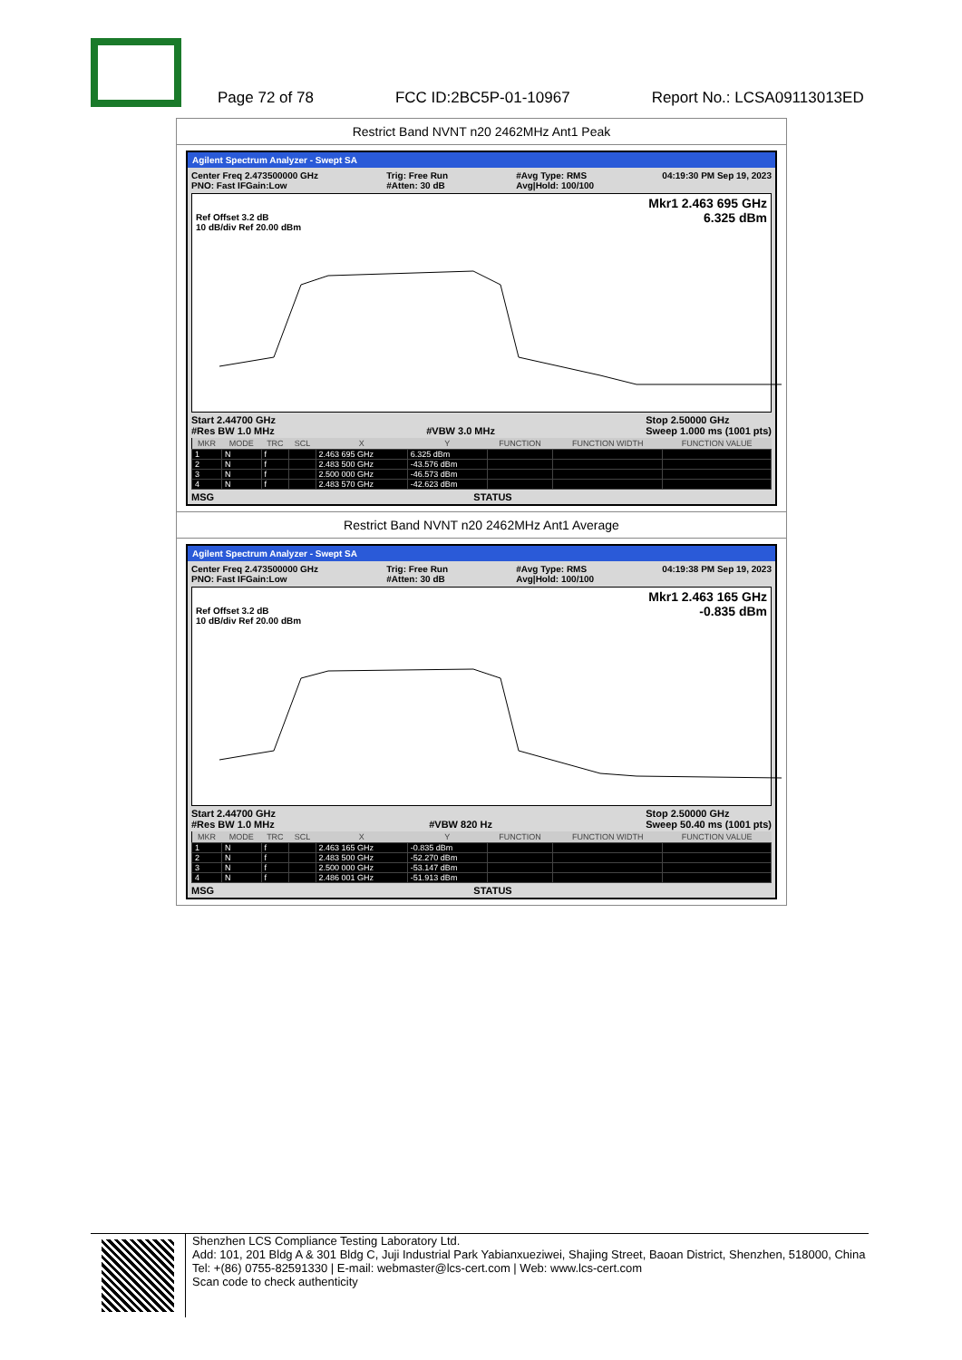Page 72 of 78 FCC ID:2BC5P-01-10967 Report No.: LCSA09113013ED
Restrict Band NVNT n20 2462MHz Ant1 Peak
Agilent Spectrum Analyzer - Swept SA
Center Freq 2.473500000 GHz
PNO: Fast IFGain:Low Trig: Free Run
#Atten: 30 dB #Avg Type: RMS
Avg|Hold: 100/100 04:19:30 PM Sep 19, 2023
Ref Offset 3.2 dB
10 dB/div Ref 20.00 dBm
Mkr1 2.463 695 GHz
6.325 dBm
Start 2.44700 GHz
#Res BW 1.0 MHz
#VBW 3.0 MHz Stop 2.50000 GHz
Sweep 1.000 ms (1001 pts)
| MKR | MODE | TRC | SCL | X | Y | FUNCTION | FUNCTION WIDTH | FUNCTION VALUE |
| --- | --- | --- | --- | --- | --- | --- | --- | --- |
| 1 | N | f | | 2.463 695 GHz | 6.325 dBm | | | |
| 2 | N | f | | 2.483 500 GHz | -43.576 dBm | | | |
| 3 | N | f | | 2.500 000 GHz | -46.573 dBm | | | |
| 4 | N | f | | 2.483 570 GHz | -42.623 dBm | | | |
MSG STATUS
Restrict Band NVNT n20 2462MHz Ant1 Average
Agilent Spectrum Analyzer - Swept SA
Center Freq 2.473500000 GHz
PNO: Fast IFGain:Low Trig: Free Run
#Atten: 30 dB #Avg Type: RMS
Avg|Hold: 100/100 04:19:38 PM Sep 19, 2023
Ref Offset 3.2 dB
10 dB/div Ref 20.00 dBm
Mkr1 2.463 165 GHz
-0.835 dBm
Start 2.44700 GHz
#Res BW 1.0 MHz
#VBW 820 Hz Stop 2.50000 GHz
Sweep 50.40 ms (1001 pts)
| MKR | MODE | TRC | SCL | X | Y | FUNCTION | FUNCTION WIDTH | FUNCTION VALUE |
| --- | --- | --- | --- | --- | --- | --- | --- | --- |
| 1 | N | f | | 2.463 165 GHz | -0.835 dBm | | | |
| 2 | N | f | | 2.483 500 GHz | -52.270 dBm | | | |
| 3 | N | f | | 2.500 000 GHz | -53.147 dBm | | | |
| 4 | N | f | | 2.486 001 GHz | -51.913 dBm | | | |
MSG STATUS
Shenzhen LCS Compliance Testing Laboratory Ltd.
Add: 101, 201 Bldg A & 301 Bldg C, Juji Industrial Park Yabianxueziwei, Shajing Street, Baoan District, Shenzhen, 518000, China
Tel: +(86) 0755-82591330 | E-mail: webmaster@lcs-cert.com | Web: www.lcs-cert.com
Scan code to check authenticity